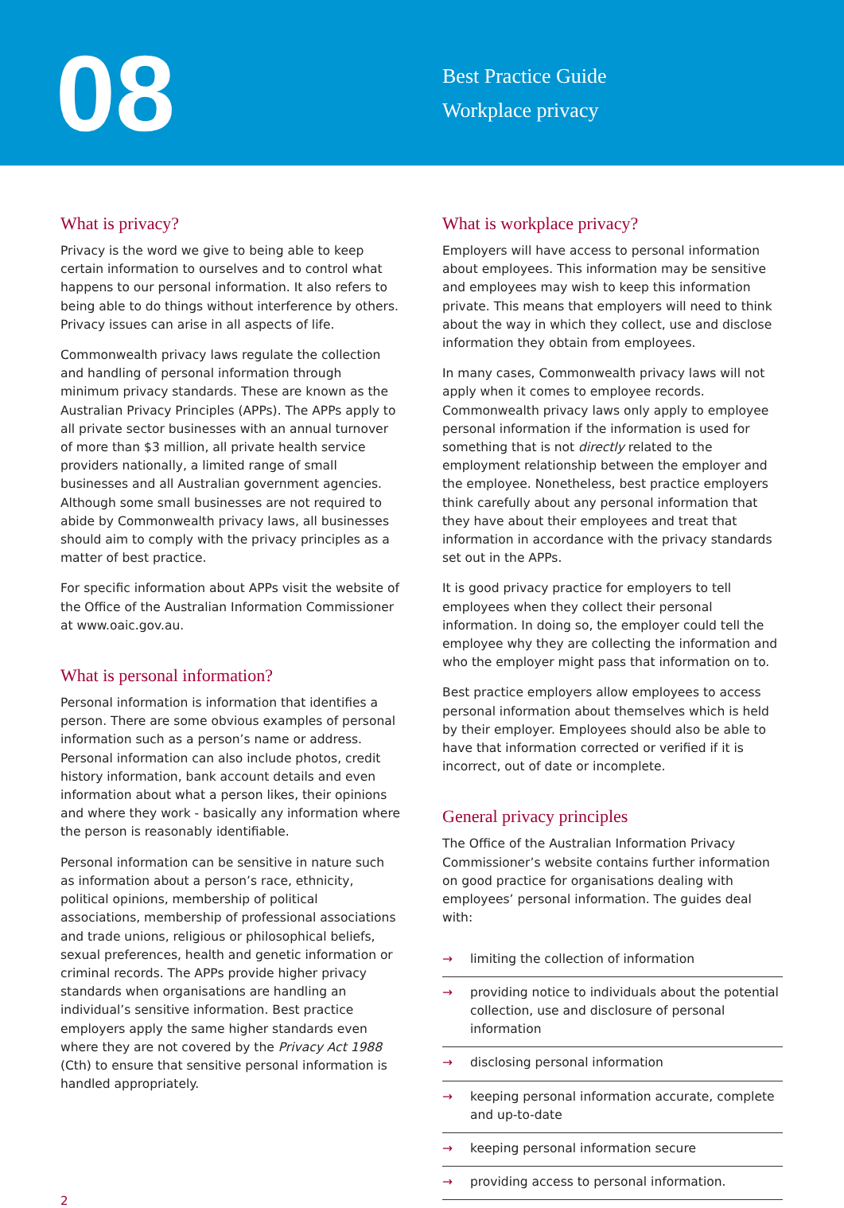08
Best Practice Guide
Workplace privacy
What is privacy?
Privacy is the word we give to being able to keep certain information to ourselves and to control what happens to our personal information. It also refers to being able to do things without interference by others. Privacy issues can arise in all aspects of life.
Commonwealth privacy laws regulate the collection and handling of personal information through minimum privacy standards. These are known as the Australian Privacy Principles (APPs). The APPs apply to all private sector businesses with an annual turnover of more than $3 million, all private health service providers nationally, a limited range of small businesses and all Australian government agencies. Although some small businesses are not required to abide by Commonwealth privacy laws, all businesses should aim to comply with the privacy principles as a matter of best practice.
For specific information about APPs visit the website of the Office of the Australian Information Commissioner at www.oaic.gov.au.
What is personal information?
Personal information is information that identifies a person. There are some obvious examples of personal information such as a person’s name or address. Personal information can also include photos, credit history information, bank account details and even information about what a person likes, their opinions and where they work - basically any information where the person is reasonably identifiable.
Personal information can be sensitive in nature such as information about a person’s race, ethnicity, political opinions, membership of political associations, membership of professional associations and trade unions, religious or philosophical beliefs, sexual preferences, health and genetic information or criminal records. The APPs provide higher privacy standards when organisations are handling an individual’s sensitive information. Best practice employers apply the same higher standards even where they are not covered by the Privacy Act 1988 (Cth) to ensure that sensitive personal information is handled appropriately.
What is workplace privacy?
Employers will have access to personal information about employees. This information may be sensitive and employees may wish to keep this information private. This means that employers will need to think about the way in which they collect, use and disclose information they obtain from employees.
In many cases, Commonwealth privacy laws will not apply when it comes to employee records. Commonwealth privacy laws only apply to employee personal information if the information is used for something that is not directly related to the employment relationship between the employer and the employee. Nonetheless, best practice employers think carefully about any personal information that they have about their employees and treat that information in accordance with the privacy standards set out in the APPs.
It is good privacy practice for employers to tell employees when they collect their personal information. In doing so, the employer could tell the employee why they are collecting the information and who the employer might pass that information on to.
Best practice employers allow employees to access personal information about themselves which is held by their employer. Employees should also be able to have that information corrected or verified if it is incorrect, out of date or incomplete.
General privacy principles
The Office of the Australian Information Privacy Commissioner’s website contains further information on good practice for organisations dealing with employees’ personal information. The guides deal with:
→ limiting the collection of information
→ providing notice to individuals about the potential collection, use and disclosure of personal information
→ disclosing personal information
→ keeping personal information accurate, complete and up-to-date
→ keeping personal information secure
→ providing access to personal information.
2